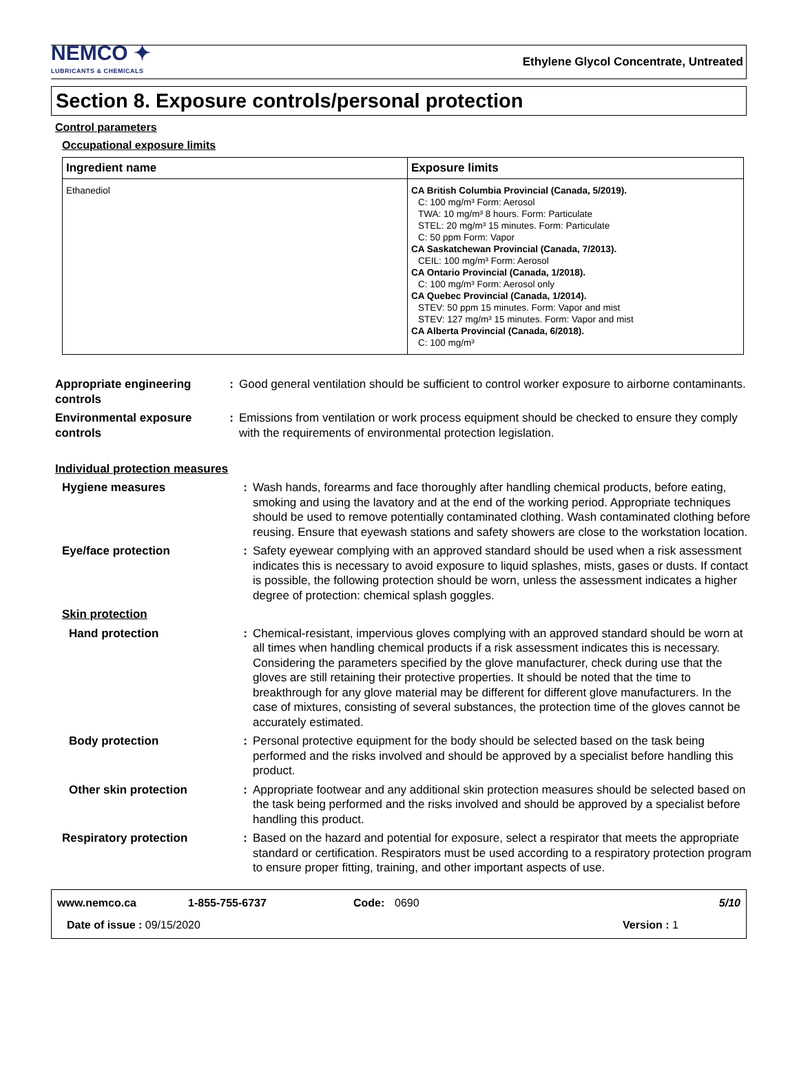NEMCO ✦
LUBRICANTS & CHEMICALS
Ethylene Glycol Concentrate, Untreated
Section 8. Exposure controls/personal protection
Control parameters
Occupational exposure limits
| Ingredient name | Exposure limits |
| --- | --- |
| Ethanediol | CA British Columbia Provincial (Canada, 5/2019). C: 100 mg/m³ Form: Aerosol TWA: 10 mg/m³ 8 hours. Form: Particulate STEL: 20 mg/m³ 15 minutes. Form: Particulate C: 50 ppm Form: Vapor CA Saskatchewan Provincial (Canada, 7/2013). CEIL: 100 mg/m³ Form: Aerosol CA Ontario Provincial (Canada, 1/2018). C: 100 mg/m³ Form: Aerosol only CA Quebec Provincial (Canada, 1/2014). STEV: 50 ppm 15 minutes. Form: Vapor and mist STEV: 127 mg/m³ 15 minutes. Form: Vapor and mist CA Alberta Provincial (Canada, 6/2018). C: 100 mg/m³ |
| Appropriate engineering controls | : | Good general ventilation should be sufficient to control worker exposure to airborne contaminants. |
| Environmental exposure controls | : | Emissions from ventilation or work process equipment should be checked to ensure they comply with the requirements of environmental protection legislation. |
Individual protection measures
| Hygiene measures | : | Wash hands, forearms and face thoroughly after handling chemical products, before eating, smoking and using the lavatory and at the end of the working period. Appropriate techniques should be used to remove potentially contaminated clothing. Wash contaminated clothing before reusing. Ensure that eyewash stations and safety showers are close to the workstation location. |
| Eye/face protection | : | Safety eyewear complying with an approved standard should be used when a risk assessment indicates this is necessary to avoid exposure to liquid splashes, mists, gases or dusts. If contact is possible, the following protection should be worn, unless the assessment indicates a higher degree of protection: chemical splash goggles. |
| Skin protection | | |
| Hand protection | : | Chemical-resistant, impervious gloves complying with an approved standard should be worn at all times when handling chemical products if a risk assessment indicates this is necessary. Considering the parameters specified by the glove manufacturer, check during use that the gloves are still retaining their protective properties. It should be noted that the time to breakthrough for any glove material may be different for different glove manufacturers. In the case of mixtures, consisting of several substances, the protection time of the gloves cannot be accurately estimated. |
| Body protection | : | Personal protective equipment for the body should be selected based on the task being performed and the risks involved and should be approved by a specialist before handling this product. |
| Other skin protection | : | Appropriate footwear and any additional skin protection measures should be selected based on the task being performed and the risks involved and should be approved by a specialist before handling this product. |
| Respiratory protection | : | Based on the hazard and potential for exposure, select a respirator that meets the appropriate standard or certification. Respirators must be used according to a respiratory protection program to ensure proper fitting, training, and other important aspects of use. |
www.nemco.ca 1-855-755-6737 Code: 0690 5/10
Date of issue : 09/15/2020 Version : 1